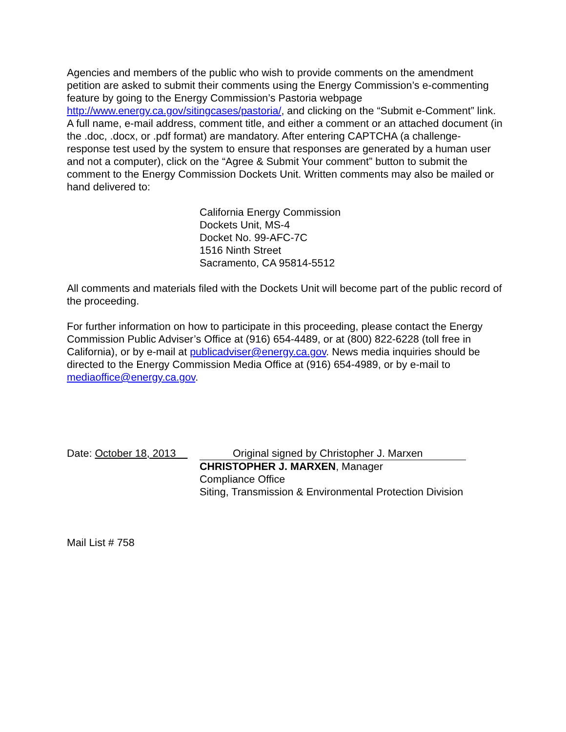Agencies and members of the public who wish to provide comments on the amendment petition are asked to submit their comments using the Energy Commission’s e-commenting feature by going to the Energy Commission’s Pastoria webpage http://www.energy.ca.gov/sitingcases/pastoria/, and clicking on the “Submit e-Comment” link. A full name, e-mail address, comment title, and either a comment or an attached document (in the .doc, .docx, or .pdf format) are mandatory. After entering CAPTCHA (a challenge-response test used by the system to ensure that responses are generated by a human user and not a computer), click on the “Agree & Submit Your comment” button to submit the comment to the Energy Commission Dockets Unit. Written comments may also be mailed or hand delivered to:
California Energy Commission
Dockets Unit, MS-4
Docket No. 99-AFC-7C
1516 Ninth Street
Sacramento, CA 95814-5512
All comments and materials filed with the Dockets Unit will become part of the public record of the proceeding.
For further information on how to participate in this proceeding, please contact the Energy Commission Public Adviser’s Office at (916) 654-4489, or at (800) 822-6228 (toll free in California), or by e-mail at publicadviser@energy.ca.gov. News media inquiries should be directed to the Energy Commission Media Office at (916) 654-4989, or by e-mail to mediaoffice@energy.ca.gov.
Date: October 18, 2013
Original signed by Christopher J. Marxen
CHRISTOPHER J. MARXEN, Manager
Compliance Office
Siting, Transmission & Environmental Protection Division
Mail List # 758